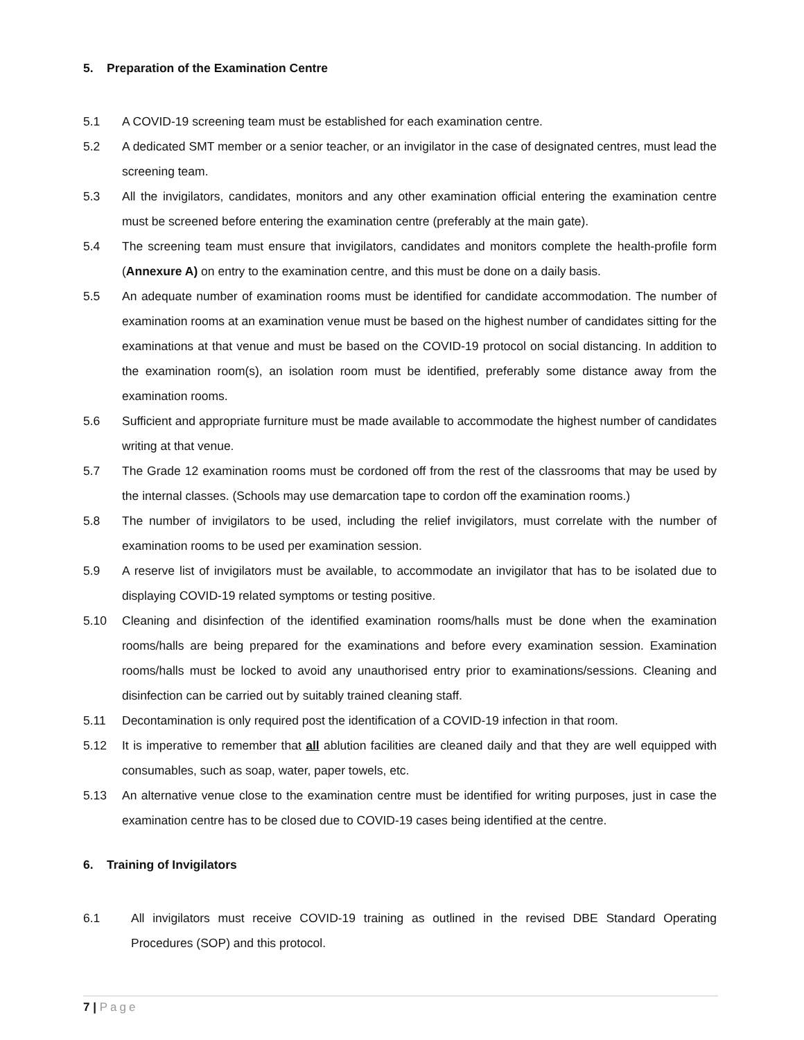5. Preparation of the Examination Centre
5.1 A COVID-19 screening team must be established for each examination centre.
5.2 A dedicated SMT member or a senior teacher, or an invigilator in the case of designated centres, must lead the screening team.
5.3 All the invigilators, candidates, monitors and any other examination official entering the examination centre must be screened before entering the examination centre (preferably at the main gate).
5.4 The screening team must ensure that invigilators, candidates and monitors complete the health-profile form (Annexure A) on entry to the examination centre, and this must be done on a daily basis.
5.5 An adequate number of examination rooms must be identified for candidate accommodation. The number of examination rooms at an examination venue must be based on the highest number of candidates sitting for the examinations at that venue and must be based on the COVID-19 protocol on social distancing. In addition to the examination room(s), an isolation room must be identified, preferably some distance away from the examination rooms.
5.6 Sufficient and appropriate furniture must be made available to accommodate the highest number of candidates writing at that venue.
5.7 The Grade 12 examination rooms must be cordoned off from the rest of the classrooms that may be used by the internal classes. (Schools may use demarcation tape to cordon off the examination rooms.)
5.8 The number of invigilators to be used, including the relief invigilators, must correlate with the number of examination rooms to be used per examination session.
5.9 A reserve list of invigilators must be available, to accommodate an invigilator that has to be isolated due to displaying COVID-19 related symptoms or testing positive.
5.10 Cleaning and disinfection of the identified examination rooms/halls must be done when the examination rooms/halls are being prepared for the examinations and before every examination session. Examination rooms/halls must be locked to avoid any unauthorised entry prior to examinations/sessions. Cleaning and disinfection can be carried out by suitably trained cleaning staff.
5.11 Decontamination is only required post the identification of a COVID-19 infection in that room.
5.12 It is imperative to remember that all ablution facilities are cleaned daily and that they are well equipped with consumables, such as soap, water, paper towels, etc.
5.13 An alternative venue close to the examination centre must be identified for writing purposes, just in case the examination centre has to be closed due to COVID-19 cases being identified at the centre.
6. Training of Invigilators
6.1 All invigilators must receive COVID-19 training as outlined in the revised DBE Standard Operating Procedures (SOP) and this protocol.
7 | Page